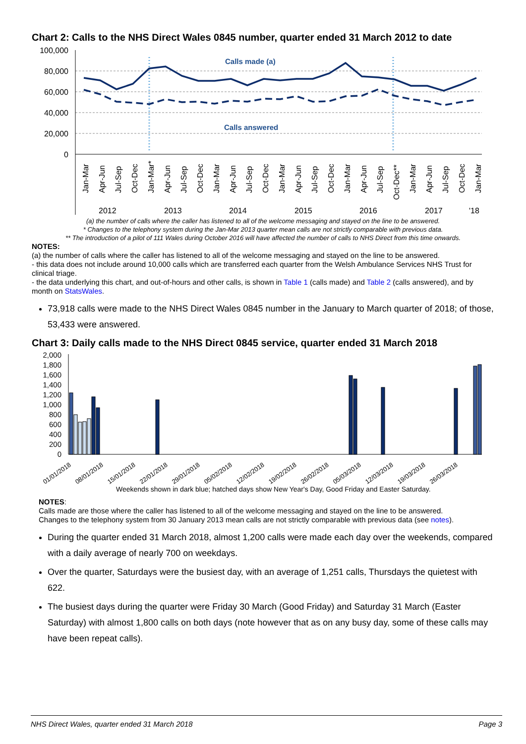Chart 2: Calls to the NHS Direct Wales 0845 number, quarter ended 31 March 2012 to date
100,000
80,000
60,000
40,000
20,000
0
Calls made (a)
Calls answered
Jan-Mar
Apr-Jun
Jul-Sep
Oct-Dec
Jan-Mar*
Apr-Jun
Jul-Sep
Oct-Dec
Jan-Mar
Apr-Jun
Jul-Sep
Oct-Dec
Jan-Mar
Apr-Jun
Jul-Sep
Oct-Dec
Jan-Mar
Apr-Jun
Jul-Sep
Oct-Dec**
Jan-Mar
Apr-Jun
Jul-Sep
Oct-Dec
Jan-Mar
2012
2013
2014
2015
2016
2017
'18
(a) the number of calls where the caller has listened to all of the welcome messaging and stayed on the line to be answered.
* Changes to the telephony system during the Jan-Mar 2013 quarter mean calls are not strictly comparable with previous data.
** The introduction of a pilot of 111 Wales during October 2016 will have affected the number of calls to NHS Direct from this time onwards.
NOTES:
(a) the number of calls where the caller has listened to all of the welcome messaging and stayed on the line to be answered.
- this data does not include around 10,000 calls which are transferred each quarter from the Welsh Ambulance Services NHS Trust for clinical triage.
- the data underlying this chart, and out-of-hours and other calls, is shown in Table 1 (calls made) and Table 2 (calls answered), and by month on StatsWales.
73,918 calls were made to the NHS Direct Wales 0845 number in the January to March quarter of 2018; of those, 53,433 were answered.
Chart 3: Daily calls made to the NHS Direct 0845 service, quarter ended 31 March 2018
2,000
1,800
1,600
1,400
1,200
1,000
800
600
400
200
0
01/01/2018
08/01/2018
15/01/2018
22/01/2018
29/01/2018
05/02/2018
12/02/2018
19/02/2018
26/02/2018
05/03/2018
12/03/2018
19/03/2018
26/03/2018
Weekends shown in dark blue; hatched days show New Year's Day, Good Friday and Easter Saturday.
NOTES:
Calls made are those where the caller has listened to all of the welcome messaging and stayed on the line to be answered.
Changes to the telephony system from 30 January 2013 mean calls are not strictly comparable with previous data (see notes).
During the quarter ended 31 March 2018, almost 1,200 calls were made each day over the weekends, compared with a daily average of nearly 700 on weekdays.
Over the quarter, Saturdays were the busiest day, with an average of 1,251 calls, Thursdays the quietest with 622.
The busiest days during the quarter were Friday 30 March (Good Friday) and Saturday 31 March (Easter Saturday) with almost 1,800 calls on both days (note however that as on any busy day, some of these calls may have been repeat calls).
NHS Direct Wales, quarter ended 31 March 2018 Page 3